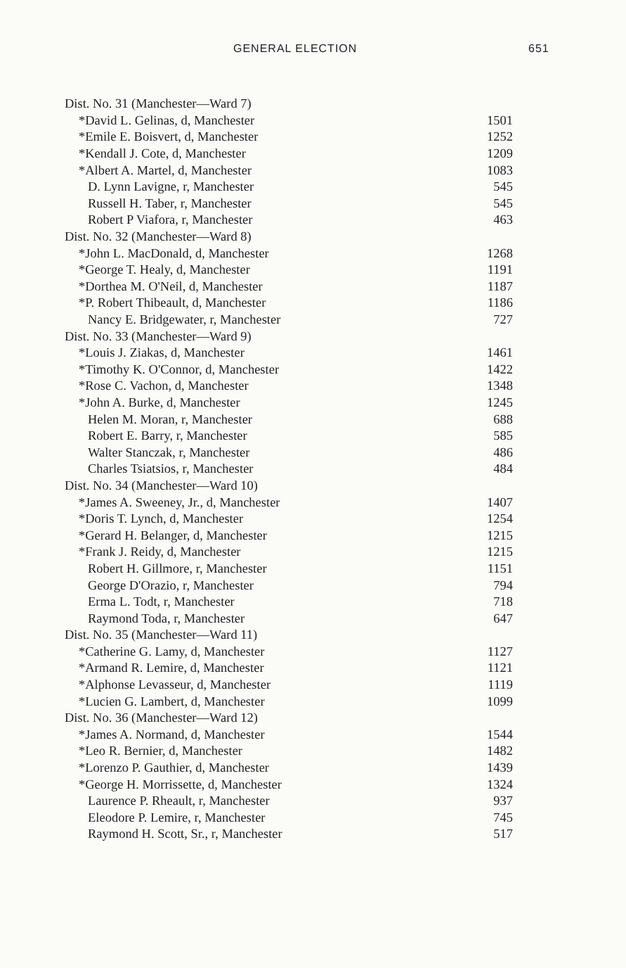GENERAL ELECTION 651
| Dist. No. 31 (Manchester—Ward 7) | |
| *David L. Gelinas, d, Manchester | 1501 |
| *Emile E. Boisvert, d, Manchester | 1252 |
| *Kendall J. Cote, d, Manchester | 1209 |
| *Albert A. Martel, d, Manchester | 1083 |
| D. Lynn Lavigne, r, Manchester | 545 |
| Russell H. Taber, r, Manchester | 545 |
| Robert P Viafora, r, Manchester | 463 |
| Dist. No. 32 (Manchester—Ward 8) | |
| *John L. MacDonald, d, Manchester | 1268 |
| *George T. Healy, d, Manchester | 1191 |
| *Dorthea M. O'Neil, d, Manchester | 1187 |
| *P. Robert Thibeault, d, Manchester | 1186 |
| Nancy E. Bridgewater, r, Manchester | 727 |
| Dist. No. 33 (Manchester—Ward 9) | |
| *Louis J. Ziakas, d, Manchester | 1461 |
| *Timothy K. O'Connor, d, Manchester | 1422 |
| *Rose C. Vachon, d, Manchester | 1348 |
| *John A. Burke, d, Manchester | 1245 |
| Helen M. Moran, r, Manchester | 688 |
| Robert E. Barry, r, Manchester | 585 |
| Walter Stanczak, r, Manchester | 486 |
| Charles Tsiatsios, r, Manchester | 484 |
| Dist. No. 34 (Manchester—Ward 10) | |
| *James A. Sweeney, Jr., d, Manchester | 1407 |
| *Doris T. Lynch, d, Manchester | 1254 |
| *Gerard H. Belanger, d, Manchester | 1215 |
| *Frank J. Reidy, d, Manchester | 1215 |
| Robert H. Gillmore, r, Manchester | 1151 |
| George D'Orazio, r, Manchester | 794 |
| Erma L. Todt, r, Manchester | 718 |
| Raymond Toda, r, Manchester | 647 |
| Dist. No. 35 (Manchester—Ward 11) | |
| *Catherine G. Lamy, d, Manchester | 1127 |
| *Armand R. Lemire, d, Manchester | 1121 |
| *Alphonse Levasseur, d, Manchester | 1119 |
| *Lucien G. Lambert, d, Manchester | 1099 |
| Dist. No. 36 (Manchester—Ward 12) | |
| *James A. Normand, d, Manchester | 1544 |
| *Leo R. Bernier, d, Manchester | 1482 |
| *Lorenzo P. Gauthier, d, Manchester | 1439 |
| *George H. Morrissette, d, Manchester | 1324 |
| Laurence P. Rheault, r, Manchester | 937 |
| Eleodore P. Lemire, r, Manchester | 745 |
| Raymond H. Scott, Sr., r, Manchester | 517 |